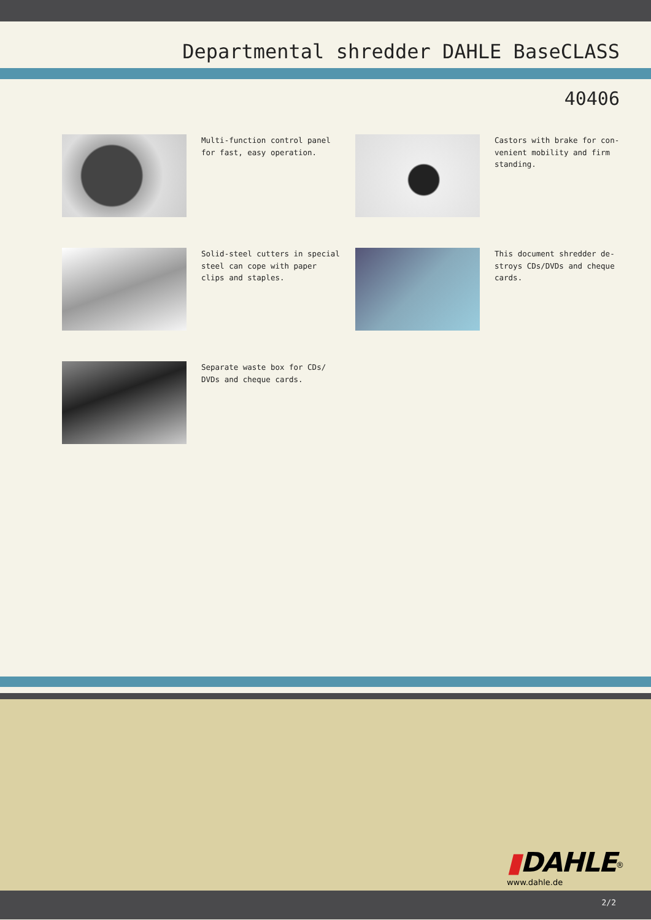Departmental shredder DAHLE BaseCLASS
40406
Multi-function control panel for fast, easy operation.
Castors with brake for con-venient mobility and firm standing.
Solid-steel cutters in special steel can cope with paper clips and staples.
This document shredder de-stroys CDs/DVDs and cheque cards.
Separate waste box for CDs/ DVDs and cheque cards.
▮DAHLE<sup>®</sup>
www.dahle.de
2/2